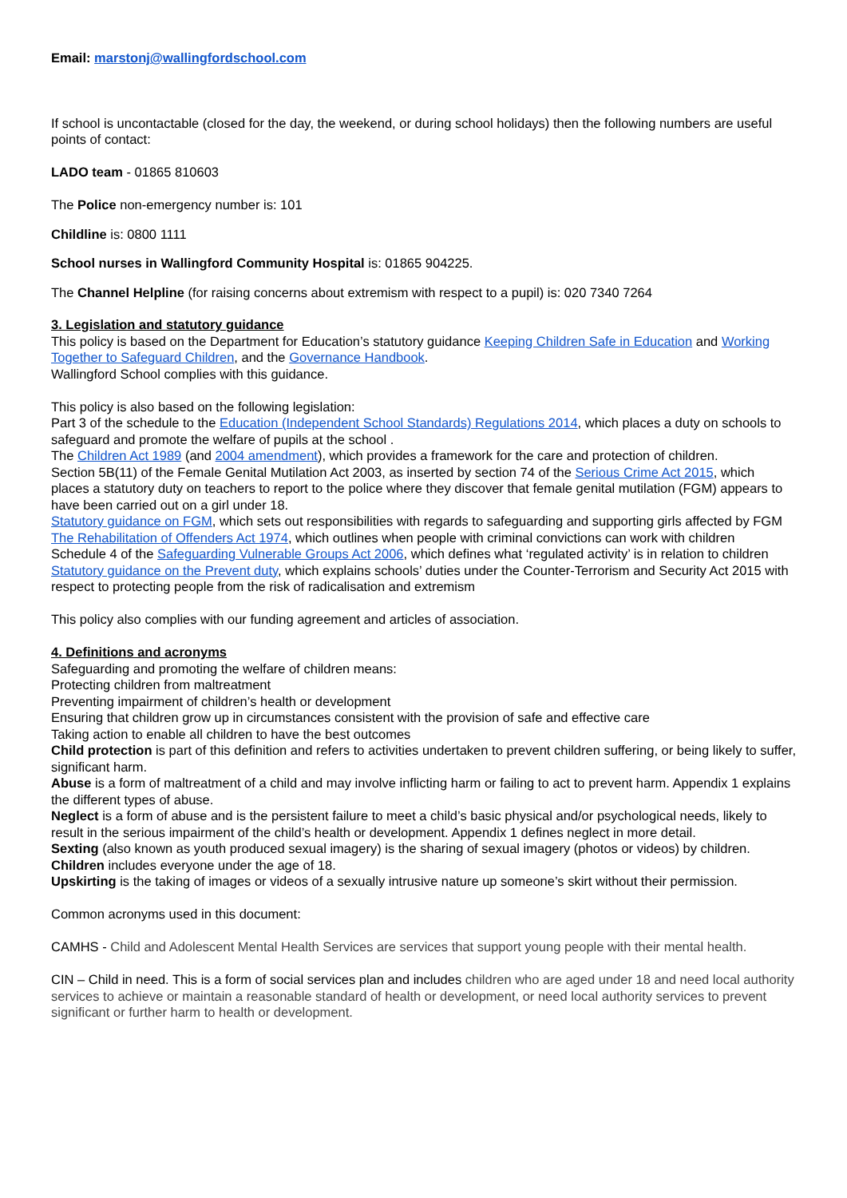Email: marstonj@wallingfordschool.com
If school is uncontactable (closed for the day, the weekend, or during school holidays) then the following numbers are useful points of contact:
LADO team - 01865 810603
The Police non-emergency number is: 101
Childline is: 0800 1111
School nurses in Wallingford Community Hospital is: 01865 904225.
The Channel Helpline (for raising concerns about extremism with respect to a pupil) is: 020 7340 7264
3. Legislation and statutory guidance
This policy is based on the Department for Education’s statutory guidance Keeping Children Safe in Education and Working Together to Safeguard Children, and the Governance Handbook.
Wallingford School complies with this guidance.
This policy is also based on the following legislation:
Part 3 of the schedule to the Education (Independent School Standards) Regulations 2014, which places a duty on schools to safeguard and promote the welfare of pupils at the school .
The Children Act 1989 (and 2004 amendment), which provides a framework for the care and protection of children.
Section 5B(11) of the Female Genital Mutilation Act 2003, as inserted by section 74 of the Serious Crime Act 2015, which places a statutory duty on teachers to report to the police where they discover that female genital mutilation (FGM) appears to have been carried out on a girl under 18.
Statutory guidance on FGM, which sets out responsibilities with regards to safeguarding and supporting girls affected by FGM
The Rehabilitation of Offenders Act 1974, which outlines when people with criminal convictions can work with children
Schedule 4 of the Safeguarding Vulnerable Groups Act 2006, which defines what ‘regulated activity’ is in relation to children
Statutory guidance on the Prevent duty, which explains schools’ duties under the Counter-Terrorism and Security Act 2015 with respect to protecting people from the risk of radicalisation and extremism
This policy also complies with our funding agreement and articles of association.
4. Definitions and acronyms
Safeguarding and promoting the welfare of children means:
Protecting children from maltreatment
Preventing impairment of children’s health or development
Ensuring that children grow up in circumstances consistent with the provision of safe and effective care
Taking action to enable all children to have the best outcomes
Child protection is part of this definition and refers to activities undertaken to prevent children suffering, or being likely to suffer, significant harm.
Abuse is a form of maltreatment of a child and may involve inflicting harm or failing to act to prevent harm. Appendix 1 explains the different types of abuse.
Neglect is a form of abuse and is the persistent failure to meet a child’s basic physical and/or psychological needs, likely to result in the serious impairment of the child’s health or development. Appendix 1 defines neglect in more detail.
Sexting (also known as youth produced sexual imagery) is the sharing of sexual imagery (photos or videos) by children.
Children includes everyone under the age of 18.
Upskirting is the taking of images or videos of a sexually intrusive nature up someone’s skirt without their permission.
Common acronyms used in this document:
CAMHS - Child and Adolescent Mental Health Services are services that support young people with their mental health.
CIN – Child in need. This is a form of social services plan and includes children who are aged under 18 and need local authority services to achieve or maintain a reasonable standard of health or development, or need local authority services to prevent significant or further harm to health or development.